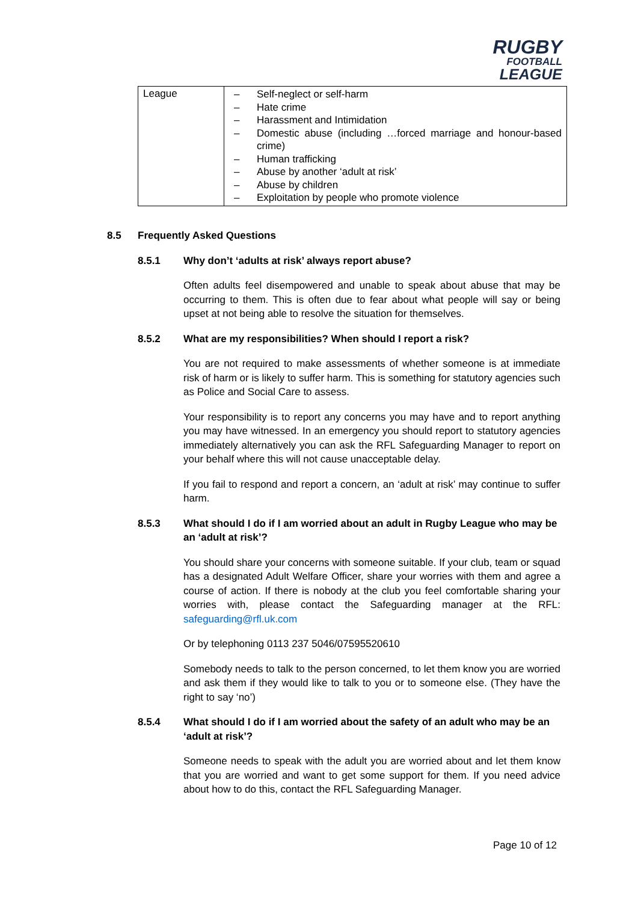RUGBY
FOOTBALL
LEAGUE
| League | – Self-neglect or self-harm – Hate crime – Harassment and Intimidation – Domestic abuse (including …forced marriage and honour-based crime) – Human trafficking – Abuse by another ‘adult at risk’ – Abuse by children – Exploitation by people who promote violence |
8.5 Frequently Asked Questions
8.5.1 Why don’t ‘adults at risk’ always report abuse?
Often adults feel disempowered and unable to speak about abuse that may be occurring to them. This is often due to fear about what people will say or being upset at not being able to resolve the situation for themselves.
8.5.2 What are my responsibilities? When should I report a risk?
You are not required to make assessments of whether someone is at immediate risk of harm or is likely to suffer harm. This is something for statutory agencies such as Police and Social Care to assess.
Your responsibility is to report any concerns you may have and to report anything you may have witnessed. In an emergency you should report to statutory agencies immediately alternatively you can ask the RFL Safeguarding Manager to report on your behalf where this will not cause unacceptable delay.
If you fail to respond and report a concern, an ‘adult at risk’ may continue to suffer harm.
8.5.3 What should I do if I am worried about an adult in Rugby League who may be an ‘adult at risk’?
You should share your concerns with someone suitable. If your club, team or squad has a designated Adult Welfare Officer, share your worries with them and agree a course of action. If there is nobody at the club you feel comfortable sharing your worries with, please contact the Safeguarding manager at the RFL: safeguarding@rfl.uk.com
Or by telephoning 0113 237 5046/07595520610
Somebody needs to talk to the person concerned, to let them know you are worried and ask them if they would like to talk to you or to someone else. (They have the right to say ‘no’)
8.5.4 What should I do if I am worried about the safety of an adult who may be an ‘adult at risk’?
Someone needs to speak with the adult you are worried about and let them know that you are worried and want to get some support for them. If you need advice about how to do this, contact the RFL Safeguarding Manager.
Page 10 of 12